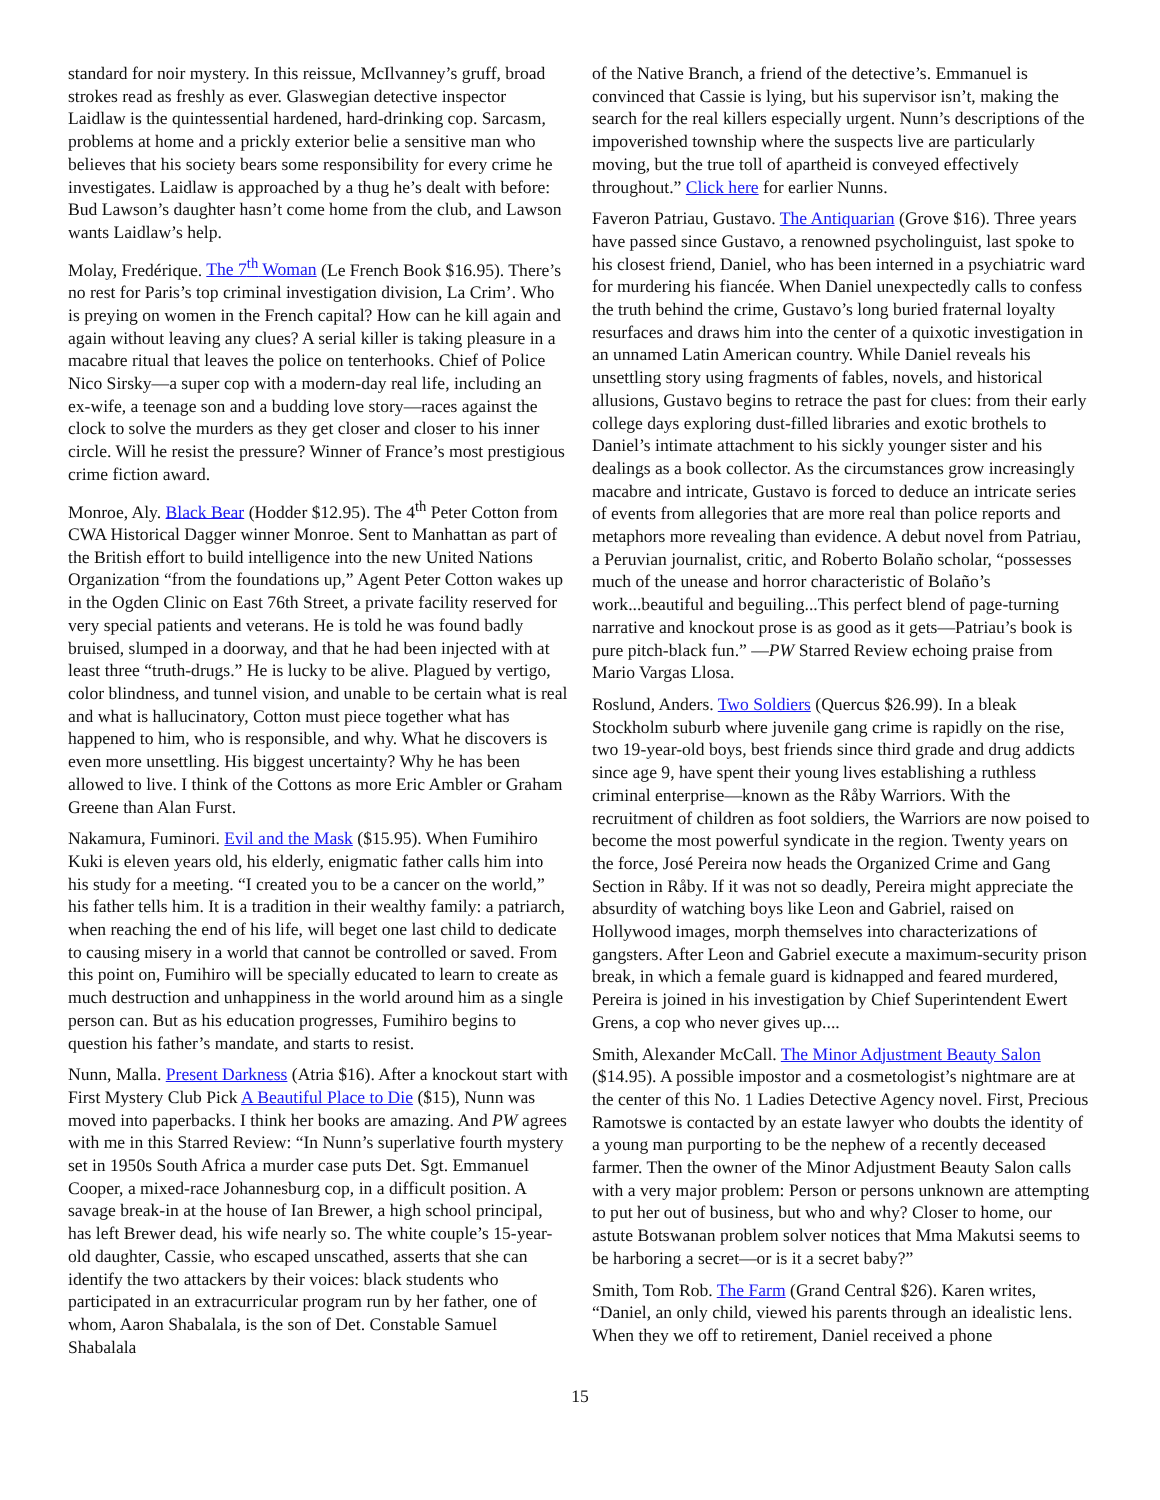standard for noir mystery. In this reissue, McIlvanney’s gruff, broad strokes read as freshly as ever. Glaswegian detective inspector Laidlaw is the quintessential hardened, hard-drinking cop. Sarcasm, problems at home and a prickly exterior belie a sensitive man who believes that his society bears some responsibility for every crime he investigates. Laidlaw is approached by a thug he’s dealt with before: Bud Lawson’s daughter hasn’t come home from the club, and Lawson wants Laidlaw’s help.
Molay, Fredérique. The 7<sup>th</sup> Woman (Le French Book $16.95). There’s no rest for Paris’s top criminal investigation division, La Crim’. Who is preying on women in the French capital? How can he kill again and again without leaving any clues? A serial killer is taking pleasure in a macabre ritual that leaves the police on tenterhooks. Chief of Police Nico Sirsky—a super cop with a modern-day real life, including an ex-wife, a teenage son and a budding love story—races against the clock to solve the murders as they get closer and closer to his inner circle. Will he resist the pressure? Winner of France’s most prestigious crime fiction award.
Monroe, Aly. Black Bear (Hodder $12.95). The 4<sup>th</sup> Peter Cotton from CWA Historical Dagger winner Monroe. Sent to Manhattan as part of the British effort to build intelligence into the new United Nations Organization “from the foundations up,” Agent Peter Cotton wakes up in the Ogden Clinic on East 76th Street, a private facility reserved for very special patients and veterans. He is told he was found badly bruised, slumped in a doorway, and that he had been injected with at least three “truth-drugs.” He is lucky to be alive. Plagued by vertigo, color blindness, and tunnel vision, and unable to be certain what is real and what is hallucinatory, Cotton must piece together what has happened to him, who is responsible, and why. What he discovers is even more unsettling. His biggest uncertainty? Why he has been allowed to live. I think of the Cottons as more Eric Ambler or Graham Greene than Alan Furst.
Nakamura, Fuminori. Evil and the Mask ($15.95). When Fumihiro Kuki is eleven years old, his elderly, enigmatic father calls him into his study for a meeting. “I created you to be a cancer on the world,” his father tells him. It is a tradition in their wealthy family: a patriarch, when reaching the end of his life, will beget one last child to dedicate to causing misery in a world that cannot be controlled or saved. From this point on, Fumihiro will be specially educated to learn to create as much destruction and unhappiness in the world around him as a single person can. But as his education progresses, Fumihiro begins to question his father’s mandate, and starts to resist.
Nunn, Malla. Present Darkness (Atria $16). After a knockout start with First Mystery Club Pick A Beautiful Place to Die ($15), Nunn was moved into paperbacks. I think her books are amazing. And PW agrees with me in this Starred Review: “In Nunn’s superlative fourth mystery set in 1950s South Africa a murder case puts Det. Sgt. Emmanuel Cooper, a mixed-race Johannesburg cop, in a difficult position. A savage break-in at the house of Ian Brewer, a high school principal, has left Brewer dead, his wife nearly so. The white couple’s 15-year-old daughter, Cassie, who escaped unscathed, asserts that she can identify the two attackers by their voices: black students who participated in an extracurricular program run by her father, one of whom, Aaron Shabalala, is the son of Det. Constable Samuel Shabalala
of the Native Branch, a friend of the detective’s. Emmanuel is convinced that Cassie is lying, but his supervisor isn’t, making the search for the real killers especially urgent. Nunn’s descriptions of the impoverished township where the suspects live are particularly moving, but the true toll of apartheid is conveyed effectively throughout.” Click here for earlier Nunns.
Faveron Patriau, Gustavo. The Antiquarian (Grove $16). Three years have passed since Gustavo, a renowned psycholinguist, last spoke to his closest friend, Daniel, who has been interned in a psychiatric ward for murdering his fiancée. When Daniel unexpectedly calls to confess the truth behind the crime, Gustavo’s long buried fraternal loyalty resurfaces and draws him into the center of a quixotic investigation in an unnamed Latin American country. While Daniel reveals his unsettling story using fragments of fables, novels, and historical allusions, Gustavo begins to retrace the past for clues: from their early college days exploring dust-filled libraries and exotic brothels to Daniel’s intimate attachment to his sickly younger sister and his dealings as a book collector. As the circumstances grow increasingly macabre and intricate, Gustavo is forced to deduce an intricate series of events from allegories that are more real than police reports and metaphors more revealing than evidence. A debut novel from Patriau, a Peruvian journalist, critic, and Roberto Bolaño scholar, “possesses much of the unease and horror characteristic of Bolaño’s work...beautiful and beguiling...This perfect blend of page-turning narrative and knockout prose is as good as it gets—Patriau’s book is pure pitch-black fun.” —PW Starred Review echoing praise from Mario Vargas Llosa.
Roslund, Anders. Two Soldiers (Quercus $26.99). In a bleak Stockholm suburb where juvenile gang crime is rapidly on the rise, two 19-year-old boys, best friends since third grade and drug addicts since age 9, have spent their young lives establishing a ruthless criminal enterprise—known as the Råby Warriors. With the recruitment of children as foot soldiers, the Warriors are now poised to become the most powerful syndicate in the region. Twenty years on the force, José Pereira now heads the Organized Crime and Gang Section in Råby. If it was not so deadly, Pereira might appreciate the absurdity of watching boys like Leon and Gabriel, raised on Hollywood images, morph themselves into characterizations of gangsters. After Leon and Gabriel execute a maximum-security prison break, in which a female guard is kidnapped and feared murdered, Pereira is joined in his investigation by Chief Superintendent Ewert Grens, a cop who never gives up....
Smith, Alexander McCall. The Minor Adjustment Beauty Salon ($14.95). A possible impostor and a cosmetologist’s nightmare are at the center of this No. 1 Ladies Detective Agency novel. First, Precious Ramotswe is contacted by an estate lawyer who doubts the identity of a young man purporting to be the nephew of a recently deceased farmer. Then the owner of the Minor Adjustment Beauty Salon calls with a very major problem: Person or persons unknown are attempting to put her out of business, but who and why? Closer to home, our astute Botswanan problem solver notices that Mma Makutsi seems to be harboring a secret—or is it a secret baby?”
Smith, Tom Rob. The Farm (Grand Central $26). Karen writes, “Daniel, an only child, viewed his parents through an idealistic lens. When they we off to retirement, Daniel received a phone
15